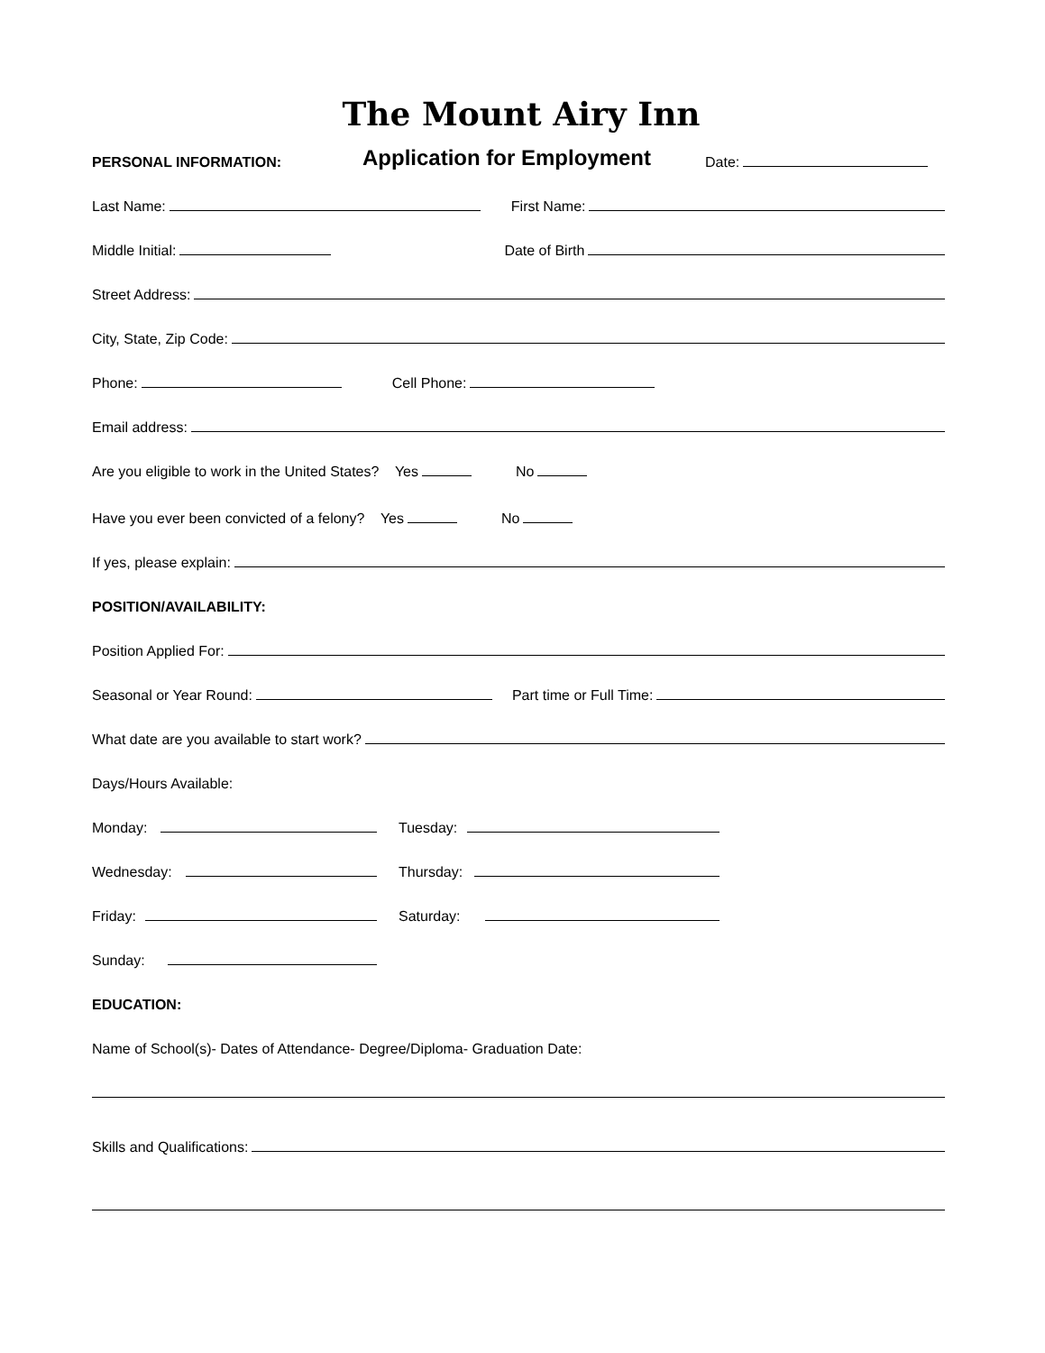The Mount Airy Inn
PERSONAL INFORMATION: Application for Employment Date:
Last Name: First Name:
Middle Initial: Date of Birth
Street Address:
City, State, Zip Code:
Phone: Cell Phone:
Email address:
Are you eligible to work in the United States? Yes No
Have you ever been convicted of a felony? Yes No
If yes, please explain:
POSITION/AVAILABILITY:
Position Applied For:
Seasonal or Year Round: Part time or Full Time:
What date are you available to start work?
Days/Hours Available:
Monday: Tuesday:
Wednesday: Thursday:
Friday: Saturday:
Sunday:
EDUCATION:
Name of School(s)- Dates of Attendance- Degree/Diploma- Graduation Date:
Skills and Qualifications: